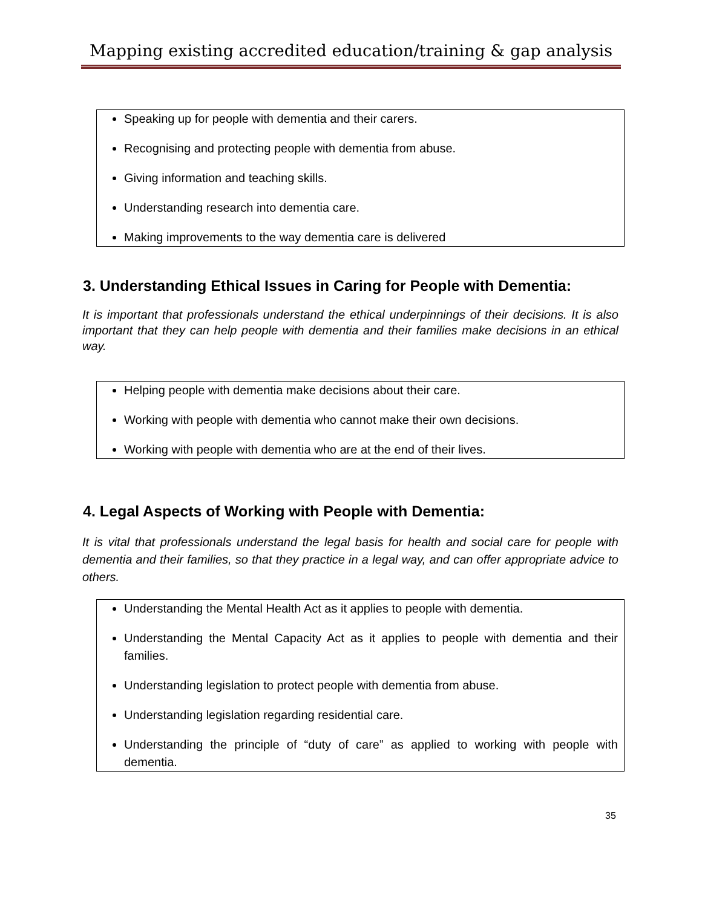Mapping existing accredited education/training & gap analysis
Speaking up for people with dementia and their carers.
Recognising and protecting people with dementia from abuse.
Giving information and teaching skills.
Understanding research into dementia care.
Making improvements to the way dementia care is delivered
3. Understanding Ethical Issues in Caring for People with Dementia:
It is important that professionals understand the ethical underpinnings of their decisions. It is also important that they can help people with dementia and their families make decisions in an ethical way.
Helping people with dementia make decisions about their care.
Working with people with dementia who cannot make their own decisions.
Working with people with dementia who are at the end of their lives.
4. Legal Aspects of Working with People with Dementia:
It is vital that professionals understand the legal basis for health and social care for people with dementia and their families, so that they practice in a legal way, and can offer appropriate advice to others.
Understanding the Mental Health Act as it applies to people with dementia.
Understanding the Mental Capacity Act as it applies to people with dementia and their families.
Understanding legislation to protect people with dementia from abuse.
Understanding legislation regarding residential care.
Understanding the principle of “duty of care” as applied to working with people with dementia.
35